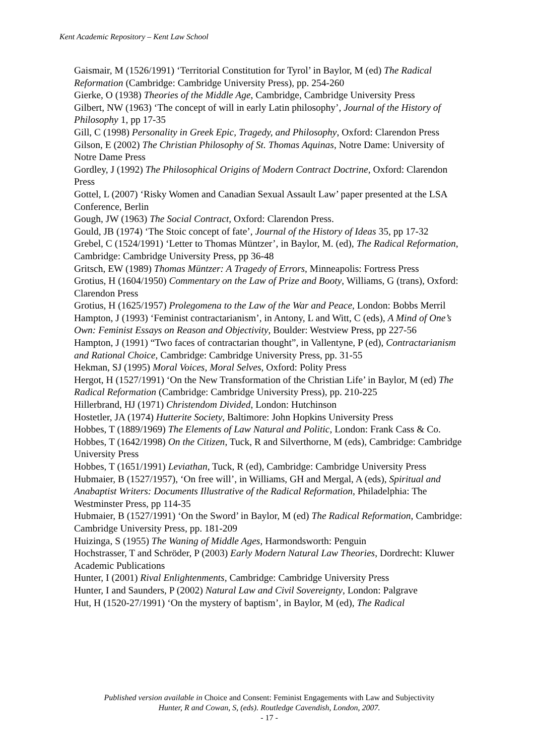Kent Academic Repository – Kent Law School
Gaismair, M (1526/1991) ‘Territorial Constitution for Tyrol’ in Baylor, M (ed) The Radical Reformation (Cambridge: Cambridge University Press), pp. 254-260
Gierke, O (1938) Theories of the Middle Age, Cambridge, Cambridge University Press
Gilbert, NW (1963) ‘The concept of will in early Latin philosophy’, Journal of the History of Philosophy 1, pp 17-35
Gill, C (1998) Personality in Greek Epic, Tragedy, and Philosophy, Oxford: Clarendon Press
Gilson, E (2002) The Christian Philosophy of St. Thomas Aquinas, Notre Dame: University of Notre Dame Press
Gordley, J (1992) The Philosophical Origins of Modern Contract Doctrine, Oxford: Clarendon Press
Gottel, L (2007) ‘Risky Women and Canadian Sexual Assault Law’ paper presented at the LSA Conference, Berlin
Gough, JW (1963) The Social Contract, Oxford: Clarendon Press.
Gould, JB (1974) ‘The Stoic concept of fate’, Journal of the History of Ideas 35, pp 17-32
Grebel, C (1524/1991) ‘Letter to Thomas Müntzer’, in Baylor, M. (ed), The Radical Reformation, Cambridge: Cambridge University Press, pp 36-48
Gritsch, EW (1989) Thomas Müntzer: A Tragedy of Errors, Minneapolis: Fortress Press
Grotius, H (1604/1950) Commentary on the Law of Prize and Booty, Williams, G (trans), Oxford: Clarendon Press
Grotius, H (1625/1957) Prolegomena to the Law of the War and Peace, London: Bobbs Merril
Hampton, J (1993) ‘Feminist contractarianism’, in Antony, L and Witt, C (eds), A Mind of One’s Own: Feminist Essays on Reason and Objectivity, Boulder: Westview Press, pp 227-56
Hampton, J (1991) “Two faces of contractarian thought”, in Vallentyne, P (ed), Contractarianism and Rational Choice, Cambridge: Cambridge University Press, pp. 31-55
Hekman, SJ (1995) Moral Voices, Moral Selves, Oxford: Polity Press
Hergot, H (1527/1991) ‘On the New Transformation of the Christian Life’ in Baylor, M (ed) The Radical Reformation (Cambridge: Cambridge University Press), pp. 210-225
Hillerbrand, HJ (1971) Christendom Divided, London: Hutchinson
Hostetler, JA (1974) Hutterite Society, Baltimore: John Hopkins University Press
Hobbes, T (1889/1969) The Elements of Law Natural and Politic, London: Frank Cass & Co.
Hobbes, T (1642/1998) On the Citizen, Tuck, R and Silverthorne, M (eds), Cambridge: Cambridge University Press
Hobbes, T (1651/1991) Leviathan, Tuck, R (ed), Cambridge: Cambridge University Press
Hubmaier, B (1527/1957), ‘On free will’, in Williams, GH and Mergal, A (eds), Spiritual and Anabaptist Writers: Documents Illustrative of the Radical Reformation, Philadelphia: The Westminster Press, pp 114-35
Hubmaier, B (1527/1991) ‘On the Sword’ in Baylor, M (ed) The Radical Reformation, Cambridge: Cambridge University Press, pp. 181-209
Huizinga, S (1955) The Waning of Middle Ages, Harmondsworth: Penguin
Hochstrasser, T and Schröder, P (2003) Early Modern Natural Law Theories, Dordrecht: Kluwer Academic Publications
Hunter, I (2001) Rival Enlightenments, Cambridge: Cambridge University Press
Hunter, I and Saunders, P (2002) Natural Law and Civil Sovereignty, London: Palgrave
Hut, H (1520-27/1991) ‘On the mystery of baptism’, in Baylor, M (ed), The Radical
Published version available in Choice and Consent: Feminist Engagements with Law and Subjectivity
Hunter, R and Cowan, S, (eds). Routledge Cavendish, London, 2007.
- 17 -